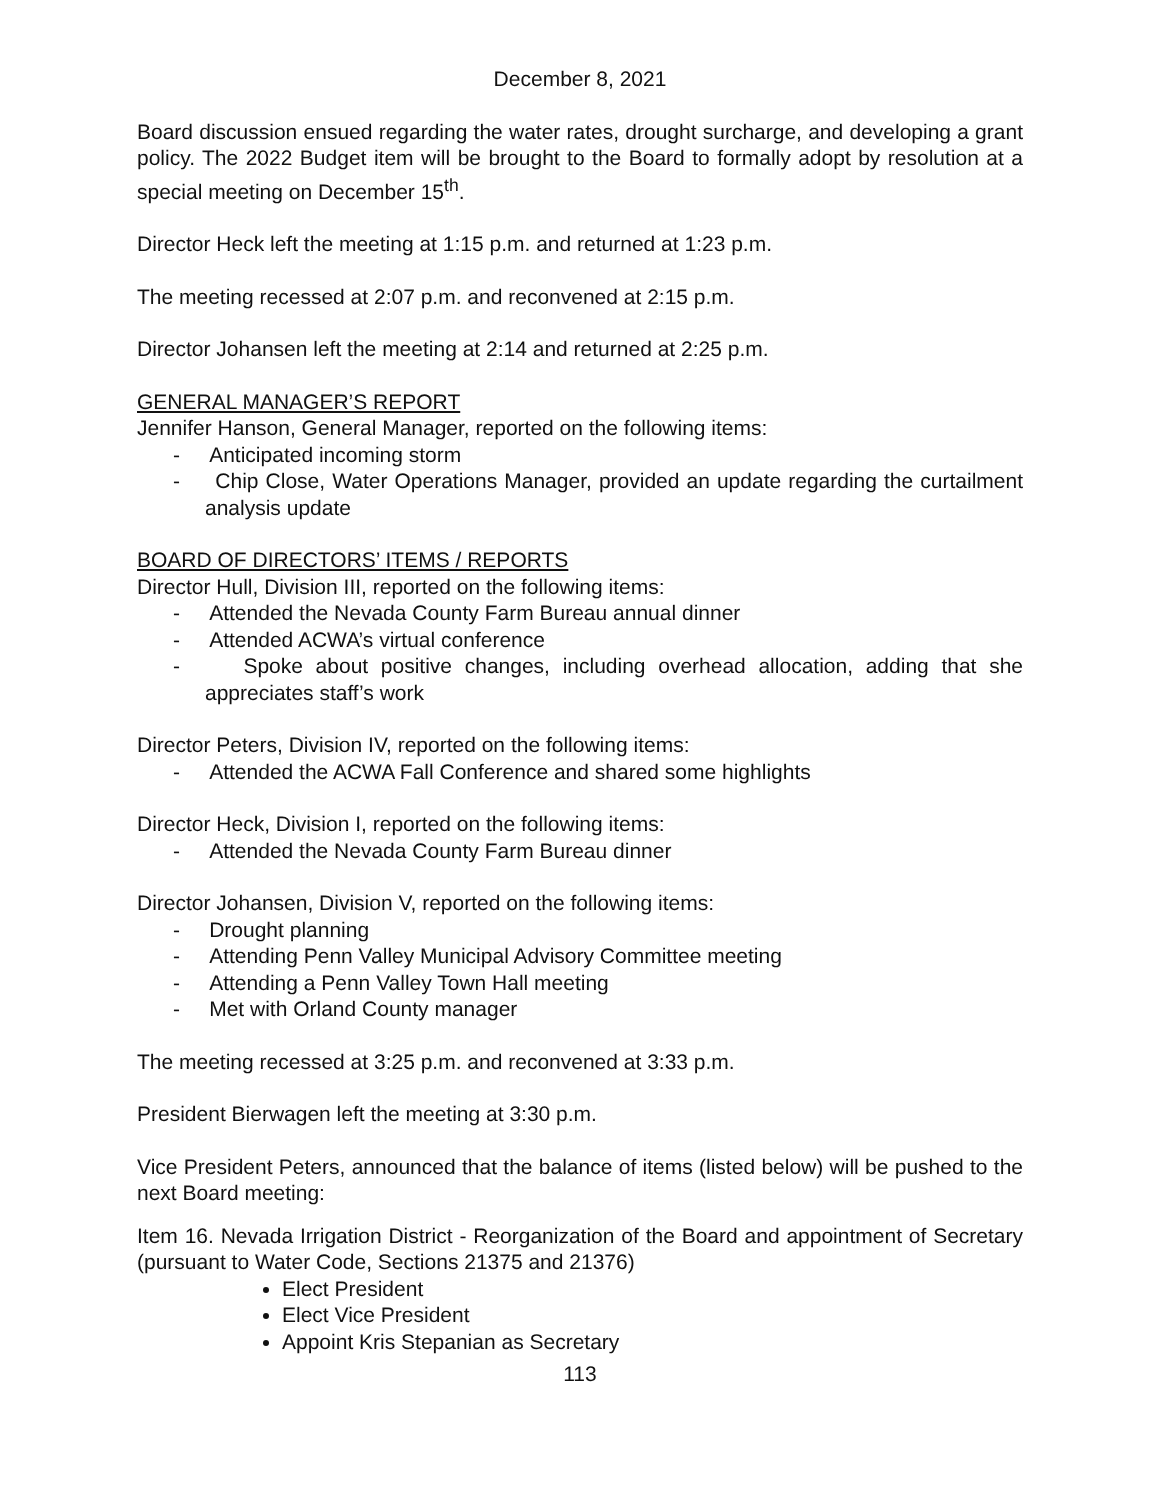December 8, 2021
Board discussion ensued regarding the water rates, drought surcharge, and developing a grant policy. The 2022 Budget item will be brought to the Board to formally adopt by resolution at a special meeting on December 15<sup>th</sup>.
Director Heck left the meeting at 1:15 p.m. and returned at 1:23 p.m.
The meeting recessed at 2:07 p.m. and reconvened at 2:15 p.m.
Director Johansen left the meeting at 2:14 and returned at 2:25 p.m.
GENERAL MANAGER’S REPORT
Jennifer Hanson, General Manager, reported on the following items:
- Anticipated incoming storm
- Chip Close, Water Operations Manager, provided an update regarding the curtailment analysis update
BOARD OF DIRECTORS’ ITEMS / REPORTS
Director Hull, Division III, reported on the following items:
- Attended the Nevada County Farm Bureau annual dinner
- Attended ACWA’s virtual conference
- Spoke about positive changes, including overhead allocation, adding that she appreciates staff’s work
Director Peters, Division IV, reported on the following items:
- Attended the ACWA Fall Conference and shared some highlights
Director Heck, Division I, reported on the following items:
- Attended the Nevada County Farm Bureau dinner
Director Johansen, Division V, reported on the following items:
- Drought planning
- Attending Penn Valley Municipal Advisory Committee meeting
- Attending a Penn Valley Town Hall meeting
- Met with Orland County manager
The meeting recessed at 3:25 p.m. and reconvened at 3:33 p.m.
President Bierwagen left the meeting at 3:30 p.m.
Vice President Peters, announced that the balance of items (listed below) will be pushed to the next Board meeting:
Item 16. Nevada Irrigation District - Reorganization of the Board and appointment of Secretary (pursuant to Water Code, Sections 21375 and 21376)
Elect President
Elect Vice President
Appoint Kris Stepanian as Secretary
113